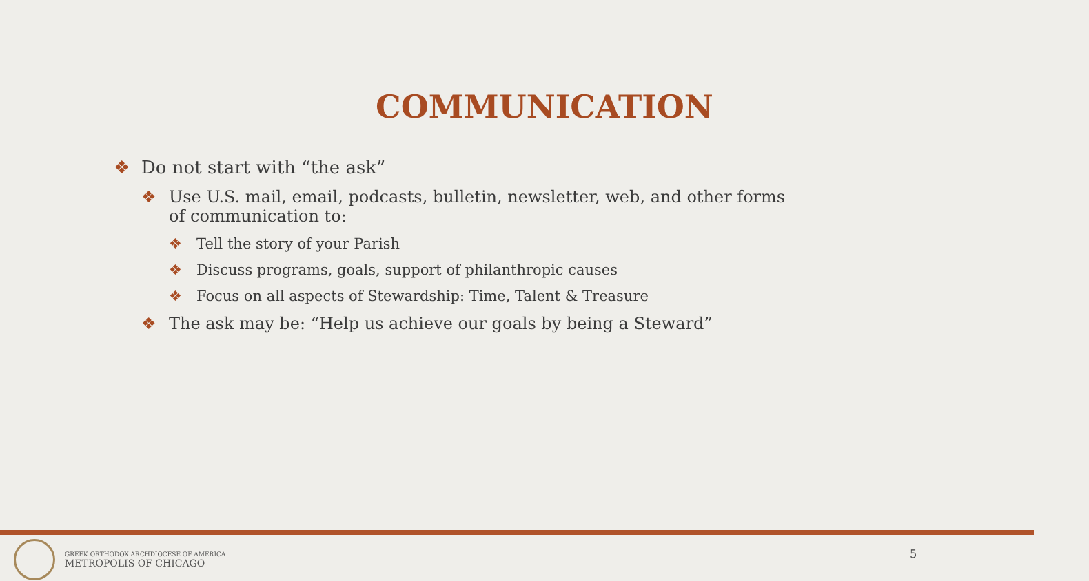COMMUNICATION
❖ Do not start with “the ask”
❖ Use U.S. mail, email, podcasts, bulletin, newsletter, web, and other forms of communication to:
❖ Tell the story of your Parish
❖ Discuss programs, goals, support of philanthropic causes
❖ Focus on all aspects of Stewardship: Time, Talent & Treasure
❖ The ask may be: “Help us achieve our goals by being a Steward”
GREEK ORTHODOX ARCHDIOCESE OF AMERICA
METROPOLIS OF CHICAGO
5